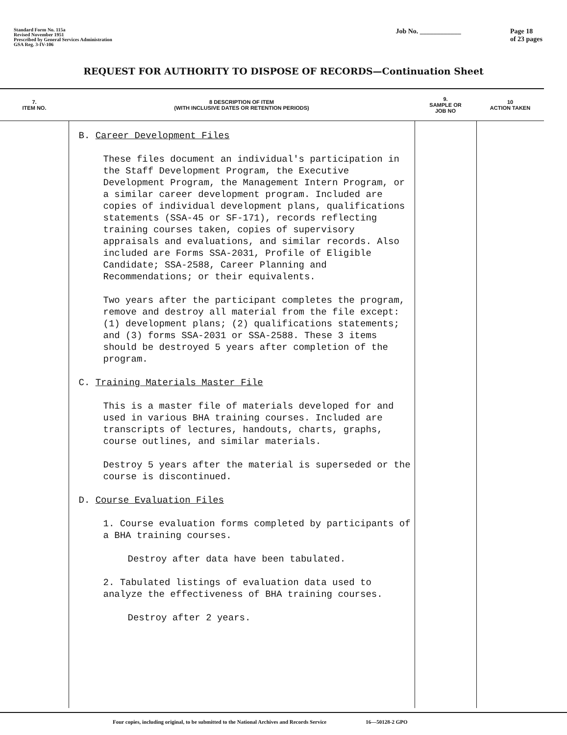Standard Form No. 115a
Revised November 1951
Prescribed by General Services Administration
GSA Reg. 3-IV-106
Job No. ____________ Page 18
of 23 pages
REQUEST FOR AUTHORITY TO DISPOSE OF RECORDS—Continuation Sheet
| 7. ITEM NO. | 8 DESCRIPTION OF ITEM (WITH INCLUSIVE DATES OR RETENTION PERIODS) | 9. SAMPLE OR JOB NO | 10 ACTION TAKEN |
| --- | --- | --- | --- |
| | B. Career Development Files These files document an individual's participation in the Staff Development Program, the Executive Development Program, the Management Intern Program, or a similar career development program. Included are copies of individual development plans, qualifications statements (SSA-45 or SF-171), records reflecting training courses taken, copies of supervisory appraisals and evaluations, and similar records. Also included are Forms SSA-2031, Profile of Eligible Candidate; SSA-2588, Career Planning and Recommendations; or their equivalents. Two years after the participant completes the program, remove and destroy all material from the file except: (1) development plans; (2) qualifications statements; and (3) forms SSA-2031 or SSA-2588. These 3 items should be destroyed 5 years after completion of the program. C. Training Materials Master File This is a master file of materials developed for and used in various BHA training courses. Included are transcripts of lectures, handouts, charts, graphs, course outlines, and similar materials. Destroy 5 years after the material is superseded or the course is discontinued. D. Course Evaluation Files 1. Course evaluation forms completed by participants of a BHA training courses. Destroy after data have been tabulated. 2. Tabulated listings of evaluation data used to analyze the effectiveness of BHA training courses. Destroy after 2 years. | | |
Four copies, including original, to be submitted to the National Archives and Records Service 16—50128-2 GPO